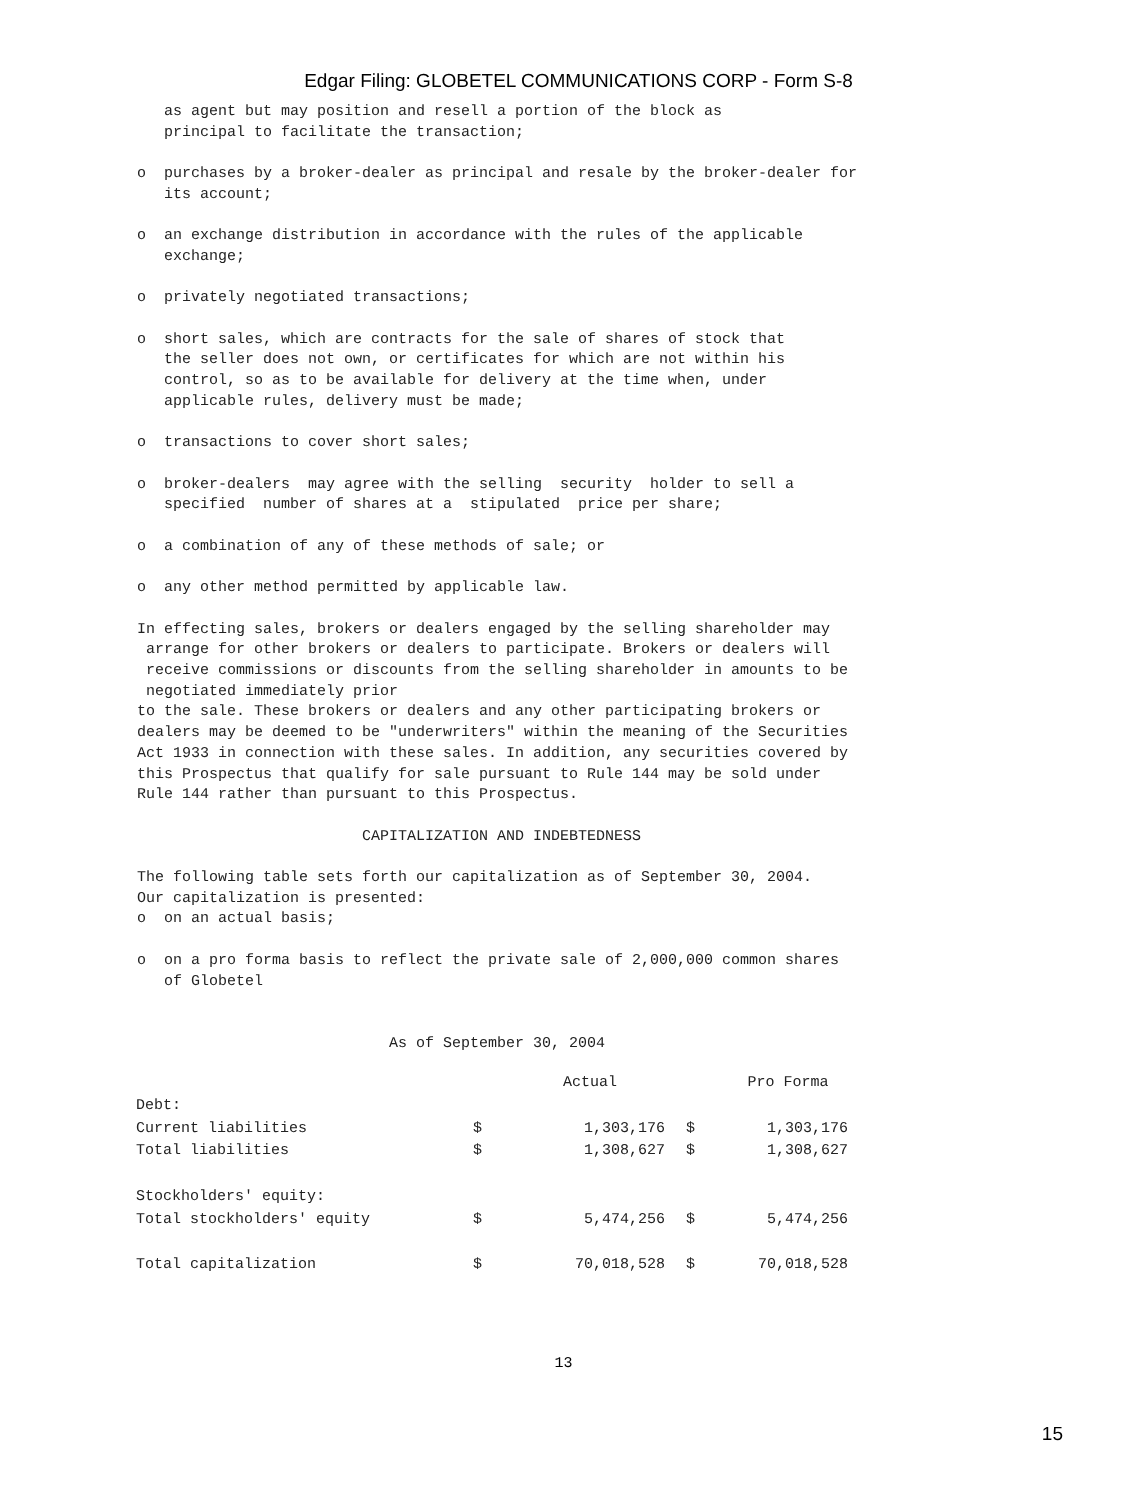Edgar Filing: GLOBETEL COMMUNICATIONS CORP - Form S-8
as agent but may position and resell a portion of the block as principal to facilitate the transaction; o purchases by a broker-dealer as principal and resale by the broker-dealer for its account; o an exchange distribution in accordance with the rules of the applicable exchange; o privately negotiated transactions; o short sales, which are contracts for the sale of shares of stock that the seller does not own, or certificates for which are not within his control, so as to be available for delivery at the time when, under applicable rules, delivery must be made; o transactions to cover short sales; o broker-dealers may agree with the selling security holder to sell a specified number of shares at a stipulated price per share; o a combination of any of these methods of sale; or o any other method permitted by applicable law. In effecting sales, brokers or dealers engaged by the selling shareholder may arrange for other brokers or dealers to participate. Brokers or dealers will receive commissions or discounts from the selling shareholder in amounts to be negotiated immediately prior to the sale. These brokers or dealers and any other participating brokers or dealers may be deemed to be "underwriters" within the meaning of the Securities Act 1933 in connection with these sales. In addition, any securities covered by this Prospectus that qualify for sale pursuant to Rule 144 may be sold under Rule 144 rather than pursuant to this Prospectus. CAPITALIZATION AND INDEBTEDNESS The following table sets forth our capitalization as of September 30, 2004. Our capitalization is presented: o on an actual basis; o on a pro forma basis to reflect the private sale of 2,000,000 common shares of Globetel As of September 30, 2004
| | | Actual | | Pro Forma |
| --- | --- | --- | --- | --- |
| Debt: | | | | |
| Current liabilities | $ | 1,303,176 | $ | 1,303,176 |
| Total liabilities | $ | 1,308,627 | $ | 1,308,627 |
| Stockholders' equity: | | | | |
| Total stockholders' equity | $ | 5,474,256 | $ | 5,474,256 |
| Total capitalization | $ | 70,018,528 | $ | 70,018,528 |
13
15